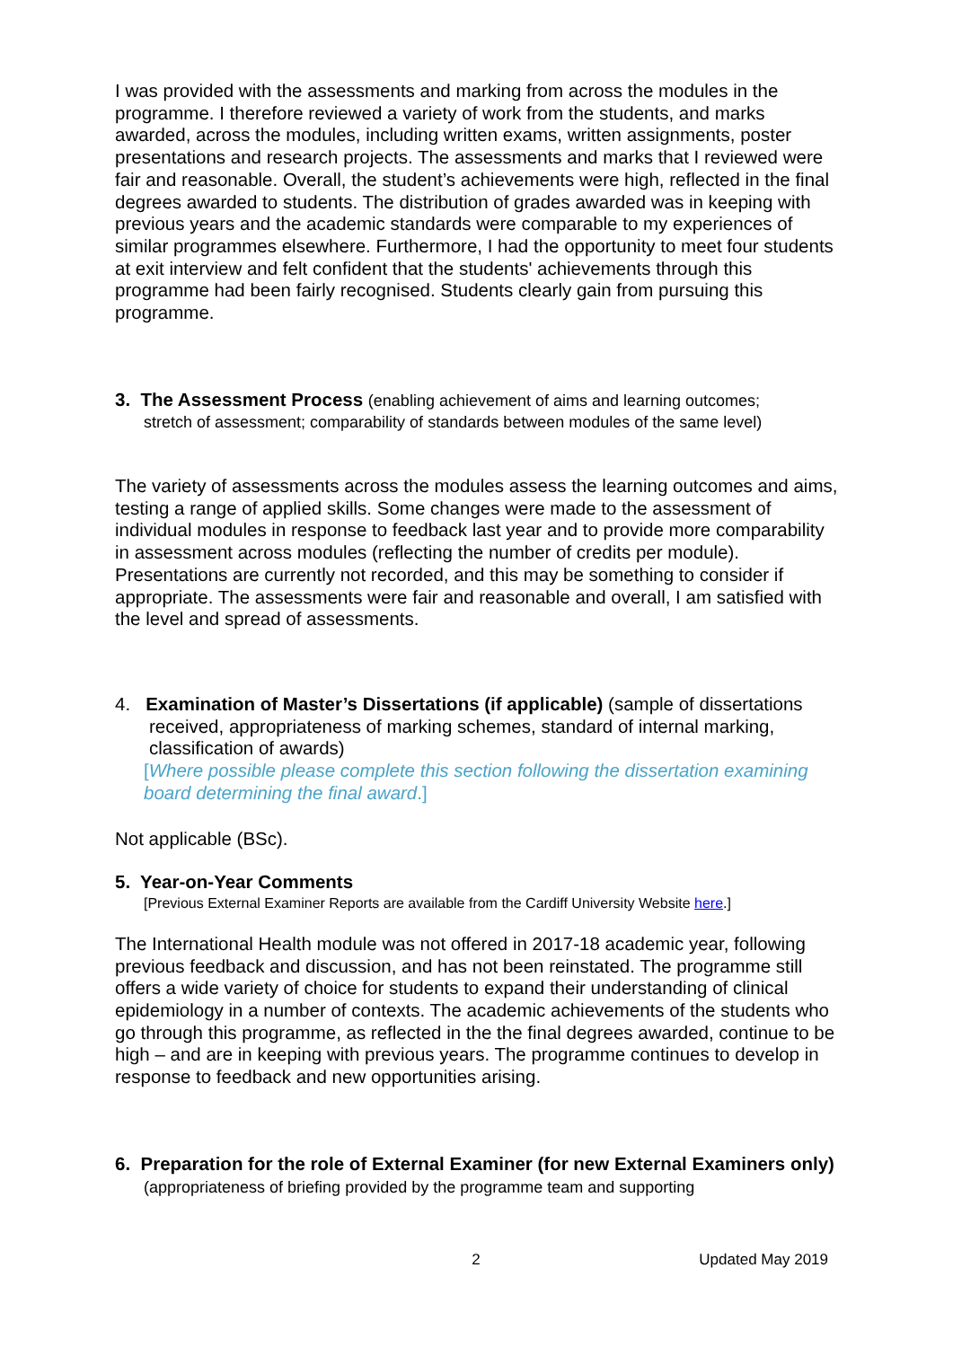I was provided with the assessments and marking from across the modules in the programme. I therefore reviewed a variety of work from the students, and marks awarded, across the modules, including written exams, written assignments, poster presentations and research projects. The assessments and marks that I reviewed were fair and reasonable. Overall, the student’s achievements were high, reflected in the final degrees awarded to students. The distribution of grades awarded was in keeping with previous years and the academic standards were comparable to my experiences of similar programmes elsewhere. Furthermore, I had the opportunity to meet four students at exit interview and felt confident that the students' achievements through this programme had been fairly recognised. Students clearly gain from pursuing this programme.
3. The Assessment Process (enabling achievement of aims and learning outcomes;
stretch of assessment; comparability of standards between modules of the same level)
The variety of assessments across the modules assess the learning outcomes and aims, testing a range of applied skills. Some changes were made to the assessment of individual modules in response to feedback last year and to provide more comparability in assessment across modules (reflecting the number of credits per module). Presentations are currently not recorded, and this may be something to consider if appropriate. The assessments were fair and reasonable and overall, I am satisfied with the level and spread of assessments.
4. Examination of Master’s Dissertations (if applicable) (sample of dissertations received, appropriateness of marking schemes, standard of internal marking, classification of awards)
[Where possible please complete this section following the dissertation examining board determining the final award.]
Not applicable (BSc).
5. Year-on-Year Comments
[Previous External Examiner Reports are available from the Cardiff University Website here.]
The International Health module was not offered in 2017-18 academic year, following previous feedback and discussion, and has not been reinstated. The programme still offers a wide variety of choice for students to expand their understanding of clinical epidemiology in a number of contexts. The academic achievements of the students who go through this programme, as reflected in the the final degrees awarded, continue to be high – and are in keeping with previous years. The programme continues to develop in response to feedback and new opportunities arising.
6. Preparation for the role of External Examiner (for new External Examiners only) (appropriateness of briefing provided by the programme team and supporting
2 Updated May 2019